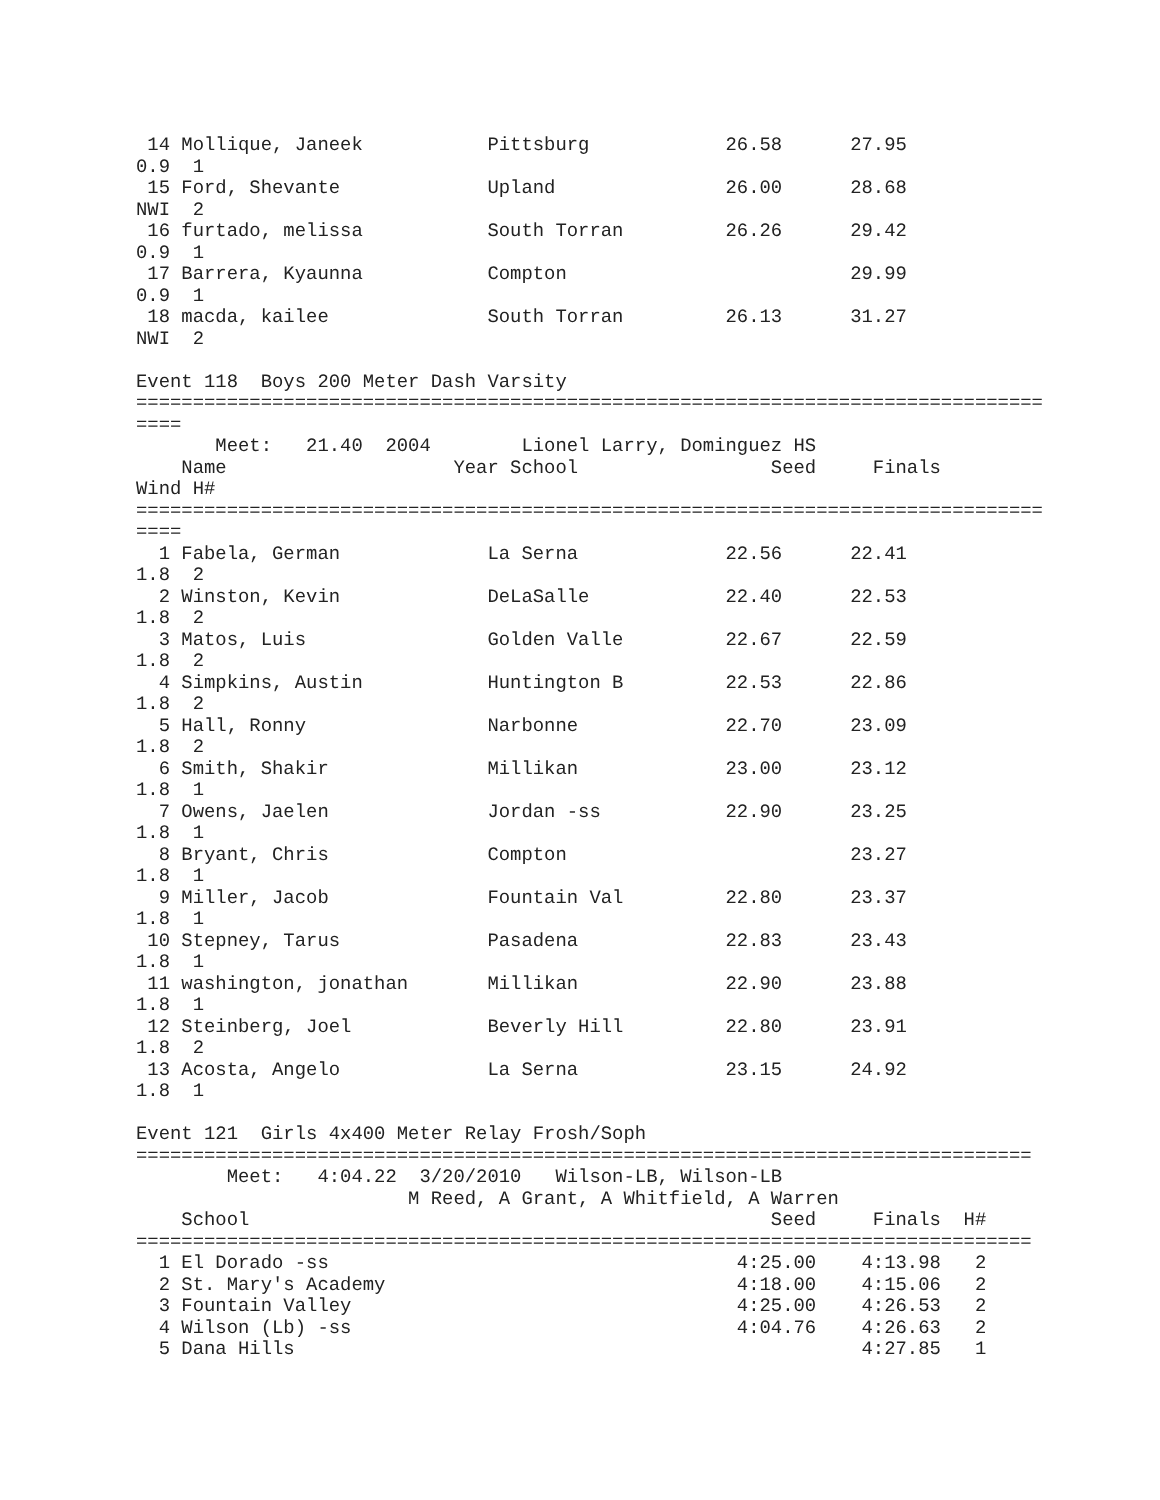14 Mollique, Janeek           Pittsburg            26.58      27.95
0.9  1
 15 Ford, Shevante             Upland               26.00      28.68
NWI  2
 16 furtado, melissa           South Torran         26.26      29.42
0.9  1
 17 Barrera, Kyaunna           Compton                         29.99
0.9  1
 18 macda, kailee              South Torran         26.13      31.27
NWI  2

Event 118  Boys 200 Meter Dash Varsity
================================================================================
====
       Meet:   21.40  2004        Lionel Larry, Dominguez HS
    Name                    Year School                 Seed     Finals
Wind H#
================================================================================
====
  1 Fabela, German             La Serna             22.56      22.41
1.8  2
  2 Winston, Kevin             DeLaSalle            22.40      22.53
1.8  2
  3 Matos, Luis                Golden Valle         22.67      22.59
1.8  2
  4 Simpkins, Austin           Huntington B         22.53      22.86
1.8  2
  5 Hall, Ronny                Narbonne             22.70      23.09
1.8  2
  6 Smith, Shakir              Millikan             23.00      23.12
1.8  1
  7 Owens, Jaelen              Jordan -ss           22.90      23.25
1.8  1
  8 Bryant, Chris              Compton                         23.27
1.8  1
  9 Miller, Jacob              Fountain Val         22.80      23.37
1.8  1
 10 Stepney, Tarus             Pasadena             22.83      23.43
1.8  1
 11 washington, jonathan       Millikan             22.90      23.88
1.8  1
 12 Steinberg, Joel            Beverly Hill         22.80      23.91
1.8  2
 13 Acosta, Angelo             La Serna             23.15      24.92
1.8  1

Event 121  Girls 4x400 Meter Relay Frosh/Soph
===============================================================================
        Meet:   4:04.22  3/20/2010   Wilson-LB, Wilson-LB
                        M Reed, A Grant, A Whitfield, A Warren
    School                                              Seed     Finals  H#
===============================================================================
  1 El Dorado -ss                                    4:25.00    4:13.98   2
  2 St. Mary's Academy                               4:18.00    4:15.06   2
  3 Fountain Valley                                  4:25.00    4:26.53   2
  4 Wilson (Lb) -ss                                  4:04.76    4:26.63   2
  5 Dana Hills                                                  4:27.85   1